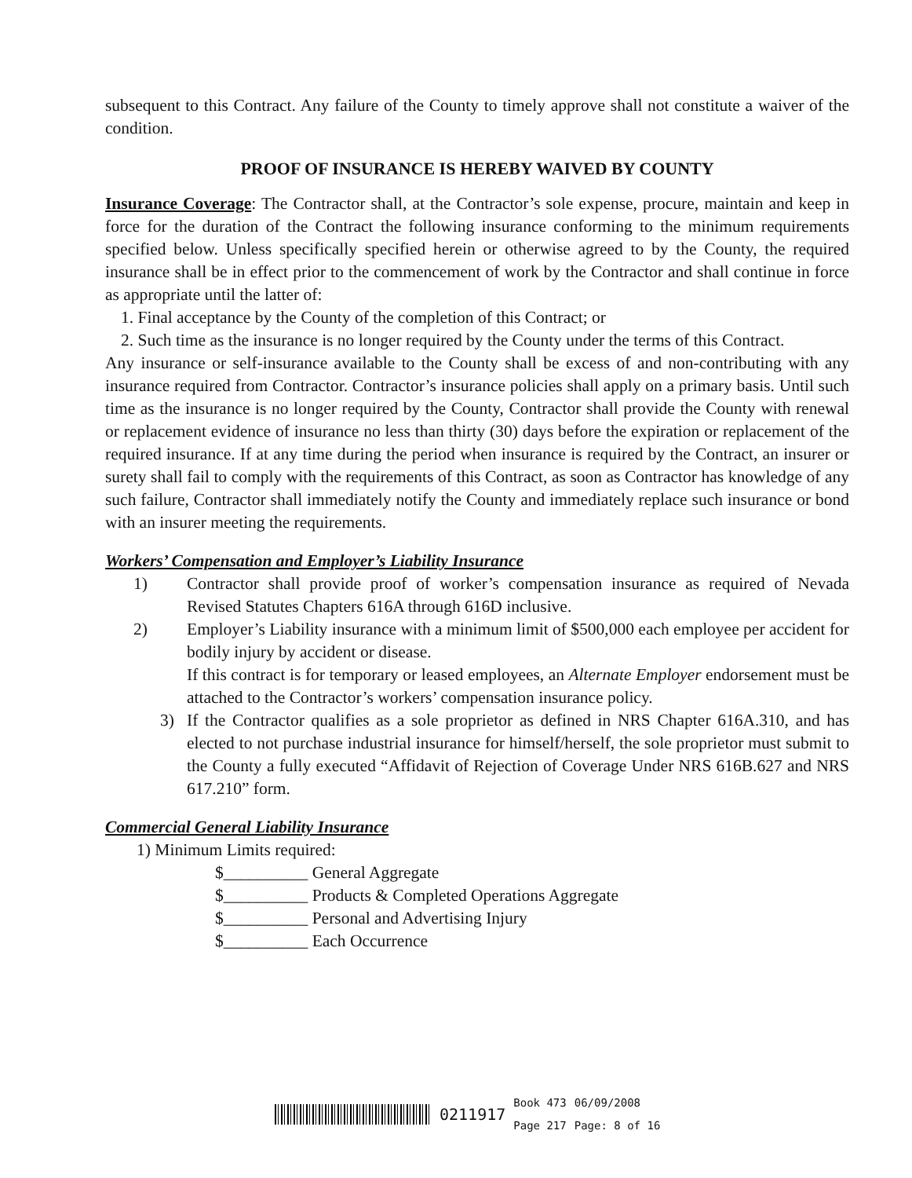subsequent to this Contract. Any failure of the County to timely approve shall not constitute a waiver of the condition.
PROOF OF INSURANCE IS HEREBY WAIVED BY COUNTY
Insurance Coverage: The Contractor shall, at the Contractor’s sole expense, procure, maintain and keep in force for the duration of the Contract the following insurance conforming to the minimum requirements specified below. Unless specifically specified herein or otherwise agreed to by the County, the required insurance shall be in effect prior to the commencement of work by the Contractor and shall continue in force as appropriate until the latter of:
1. Final acceptance by the County of the completion of this Contract; or
2. Such time as the insurance is no longer required by the County under the terms of this Contract.
Any insurance or self-insurance available to the County shall be excess of and non-contributing with any insurance required from Contractor. Contractor’s insurance policies shall apply on a primary basis. Until such time as the insurance is no longer required by the County, Contractor shall provide the County with renewal or replacement evidence of insurance no less than thirty (30) days before the expiration or replacement of the required insurance. If at any time during the period when insurance is required by the Contract, an insurer or surety shall fail to comply with the requirements of this Contract, as soon as Contractor has knowledge of any such failure, Contractor shall immediately notify the County and immediately replace such insurance or bond with an insurer meeting the requirements.
Workers’ Compensation and Employer’s Liability Insurance
1) Contractor shall provide proof of worker’s compensation insurance as required of Nevada Revised Statutes Chapters 616A through 616D inclusive.
2) Employer’s Liability insurance with a minimum limit of $500,000 each employee per accident for bodily injury by accident or disease.
If this contract is for temporary or leased employees, an Alternate Employer endorsement must be attached to the Contractor’s workers’ compensation insurance policy.
3) If the Contractor qualifies as a sole proprietor as defined in NRS Chapter 616A.310, and has elected to not purchase industrial insurance for himself/herself, the sole proprietor must submit to the County a fully executed “Affidavit of Rejection of Coverage Under NRS 616B.627 and NRS 617.210” form.
Commercial General Liability Insurance
1) Minimum Limits required:
$__________ General Aggregate
$__________ Products & Completed Operations Aggregate
$__________ Personal and Advertising Injury
$__________ Each Occurrence
0211917 Book 473
Page 217 06/09/2008
Page: 8 of 16